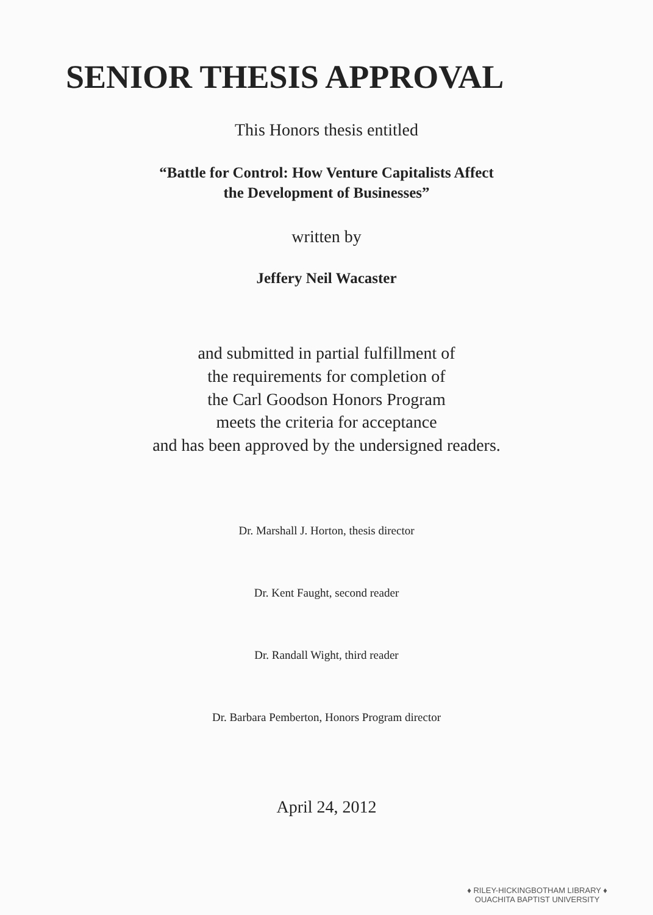SENIOR THESIS APPROVAL
This Honors thesis entitled
“Battle for Control: How Venture Capitalists Affect
the Development of Businesses”
written by
Jeffery Neil Wacaster
and submitted in partial fulfillment of
the requirements for completion of
the Carl Goodson Honors Program
meets the criteria for acceptance
and has been approved by the undersigned readers.
Dr. Marshall J. Horton, thesis director
Dr. Kent Faught, second reader
Dr. Randall Wight, third reader
Dr. Barbara Pemberton, Honors Program director
April 24, 2012
♦ RILEY-HICKINGBOTHAM LIBRARY ♦
OUACHITA BAPTIST UNIVERSITY